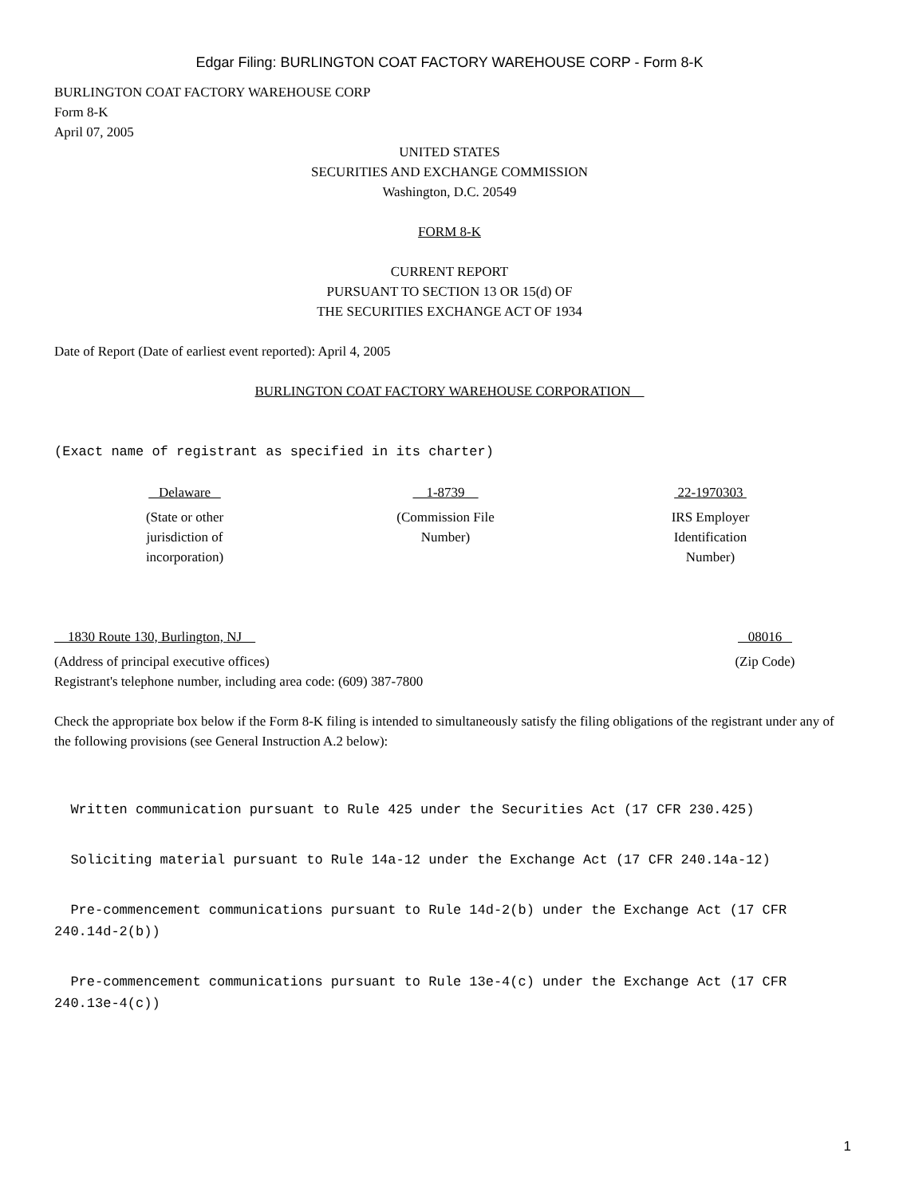Edgar Filing: BURLINGTON COAT FACTORY WAREHOUSE CORP - Form 8-K
BURLINGTON COAT FACTORY WAREHOUSE CORP
Form 8-K
April 07, 2005
UNITED STATES
SECURITIES AND EXCHANGE COMMISSION
Washington, D.C. 20549
FORM 8-K
CURRENT REPORT
PURSUANT TO SECTION 13 OR 15(d) OF
THE SECURITIES EXCHANGE ACT OF 1934
Date of Report (Date of earliest event reported): April 4, 2005
BURLINGTON COAT FACTORY WAREHOUSE CORPORATION
(Exact name of registrant as specified in its charter)
| Delaware | 1-8739 | 22-1970303 |
| (State or other jurisdiction of incorporation) | (Commission File Number) | IRS Employer Identification Number) |
| 1830 Route 130, Burlington, NJ | 08016 |
| (Address of principal executive offices) | (Zip Code) |
Registrant's telephone number, including area code: (609) 387-7800
Check the appropriate box below if the Form 8-K filing is intended to simultaneously satisfy the filing obligations of the registrant under any of the following provisions (see General Instruction A.2 below):
Written communication pursuant to Rule 425 under the Securities Act (17 CFR 230.425)
Soliciting material pursuant to Rule 14a-12 under the Exchange Act (17 CFR 240.14a-12)
Pre-commencement communications pursuant to Rule 14d-2(b) under the Exchange Act (17 CFR 240.14d-2(b))
Pre-commencement communications pursuant to Rule 13e-4(c) under the Exchange Act (17 CFR 240.13e-4(c))
1